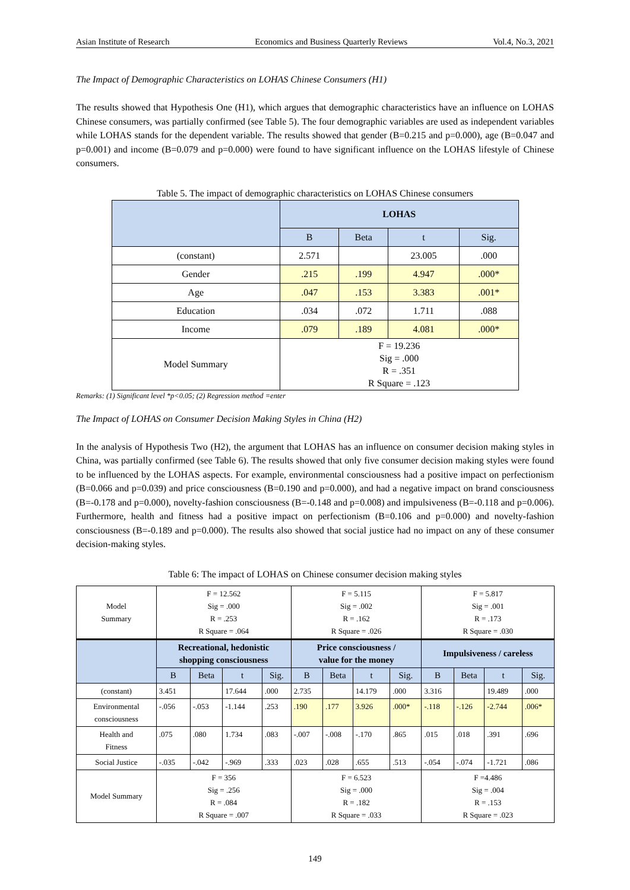Asian Institute of Research Economics and Business Quarterly Reviews Vol.4, No.3, 2021
The Impact of Demographic Characteristics on LOHAS Chinese Consumers (H1)
The results showed that Hypothesis One (H1), which argues that demographic characteristics have an influence on LOHAS Chinese consumers, was partially confirmed (see Table 5). The four demographic variables are used as independent variables while LOHAS stands for the dependent variable. The results showed that gender (B=0.215 and p=0.000), age (B=0.047 and p=0.001) and income (B=0.079 and p=0.000) were found to have significant influence on the LOHAS lifestyle of Chinese consumers.
Table 5. The impact of demographic characteristics on LOHAS Chinese consumers
| | LOHAS | | | |
| --- | --- | --- | --- | --- |
| | B | Beta | t | Sig. |
| (constant) | 2.571 | | 23.005 | .000 |
| Gender | .215 | .199 | 4.947 | .000* |
| Age | .047 | .153 | 3.383 | .001* |
| Education | .034 | .072 | 1.711 | .088 |
| Income | .079 | .189 | 4.081 | .000* |
| Model Summary | F = 19.236 Sig = .000 R = .351 R Square = .123 | | | |
Remarks: (1) Significant level *p<0.05; (2) Regression method =enter
The Impact of LOHAS on Consumer Decision Making Styles in China (H2)
In the analysis of Hypothesis Two (H2), the argument that LOHAS has an influence on consumer decision making styles in China, was partially confirmed (see Table 6). The results showed that only five consumer decision making styles were found to be influenced by the LOHAS aspects. For example, environmental consciousness had a positive impact on perfectionism (B=0.066 and p=0.039) and price consciousness (B=0.190 and p=0.000), and had a negative impact on brand consciousness (B=-0.178 and p=0.000), novelty-fashion consciousness (B=-0.148 and p=0.008) and impulsiveness (B=-0.118 and p=0.006). Furthermore, health and fitness had a positive impact on perfectionism (B=0.106 and p=0.000) and novelty-fashion consciousness (B=-0.189 and p=0.000). The results also showed that social justice had no impact on any of these consumer decision-making styles.
Table 6: The impact of LOHAS on Chinese consumer decision making styles
| Model Summary | F = 12.562 Sig = .000 R = .253 R Square = .064 | | | | F = 5.115 Sig = .002 R = .162 R Square = .026 | | | | F = 5.817 Sig = .001 R = .173 R Square = .030 | | | |
| | Recreational, hedonistic shopping consciousness | | | | Price consciousness / value for the money | | | | Impulsiveness / careless | | | |
| | B | Beta | t | Sig. | B | Beta | t | Sig. | B | Beta | t | Sig. |
| (constant) | 3.451 | | 17.644 | .000 | 2.735 | | 14.179 | .000 | 3.316 | | 19.489 | .000 |
| Environmental consciousness | -.056 | -.053 | -1.144 | .253 | .190 | .177 | 3.926 | .000* | -.118 | -.126 | -2.744 | .006* |
| Health and Fitness | .075 | .080 | 1.734 | .083 | -.007 | -.008 | -.170 | .865 | .015 | .018 | .391 | .696 |
| Social Justice | -.035 | -.042 | -.969 | .333 | .023 | .028 | .655 | .513 | -.054 | -.074 | -1.721 | .086 |
| Model Summary | F = 356 Sig = .256 R = .084 R Square = .007 | | | | F = 6.523 Sig = .000 R = .182 R Square = .033 | | | | F =4.486 Sig = .004 R = .153 R Square = .023 | | | |
149